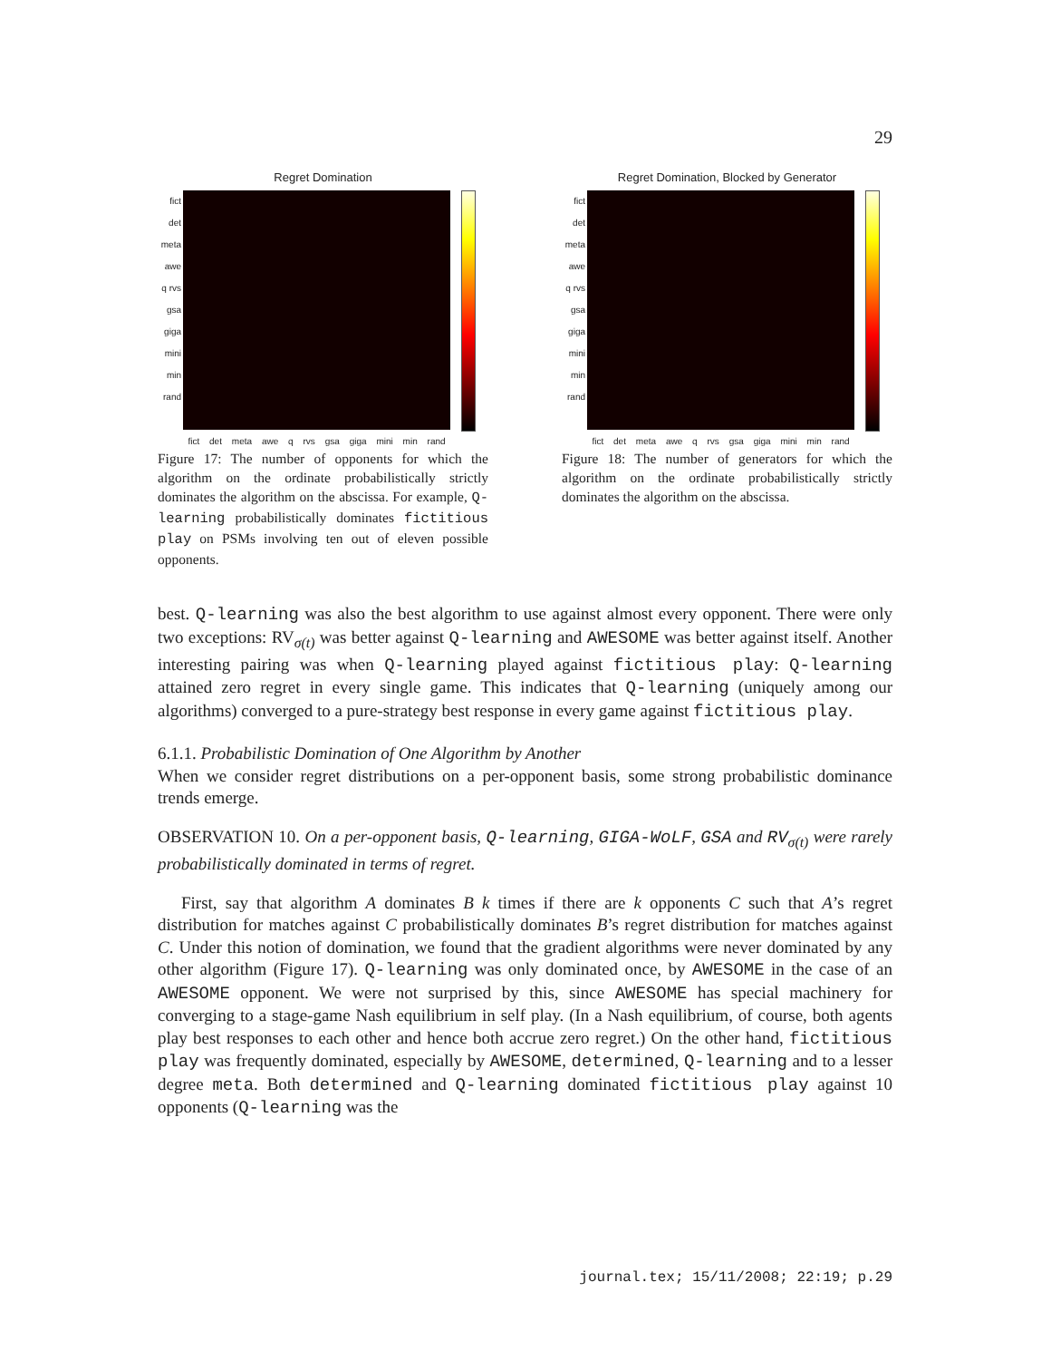29
Regret Domination
fict det meta awe q rvs gsa giga mini min rand
fict det meta awe q rvs gsa giga mini min rand
Figure 17: The number of opponents for which the algorithm on the ordinate probabilistically strictly dominates the algorithm on the abscissa. For example, Q-learning probabilistically dominates fictitious play on PSMs involving ten out of eleven possible opponents.
Regret Domination, Blocked by Generator
fict det meta awe q rvs gsa giga mini min rand
fict det meta awe q rvs gsa giga mini min rand
Figure 18: The number of generators for which the algorithm on the ordinate probabilistically strictly dominates the algorithm on the abscissa.
best. Q-learning was also the best algorithm to use against almost every opponent. There were only two exceptions: RV<sub>σ(t)</sub> was better against Q-learning and AWESOME was better against itself. Another interesting pairing was when Q-learning played against fictitious play: Q-learning attained zero regret in every single game. This indicates that Q-learning (uniquely among our algorithms) converged to a pure-strategy best response in every game against fictitious play.
6.1.1. Probabilistic Domination of One Algorithm by Another
When we consider regret distributions on a per-opponent basis, some strong probabilistic dominance trends emerge.
OBSERVATION 10. On a per-opponent basis, Q-learning, GIGA-WoLF, GSA and RV<sub>σ(t)</sub> were rarely probabilistically dominated in terms of regret.
First, say that algorithm A dominates B k times if there are k opponents C such that A’s regret distribution for matches against C probabilistically dominates B’s regret distribution for matches against C. Under this notion of domination, we found that the gradient algorithms were never dominated by any other algorithm (Figure 17). Q-learning was only dominated once, by AWESOME in the case of an AWESOME opponent. We were not surprised by this, since AWESOME has special machinery for converging to a stage-game Nash equilibrium in self play. (In a Nash equilibrium, of course, both agents play best responses to each other and hence both accrue zero regret.) On the other hand, fictitious play was frequently dominated, especially by AWESOME, determined, Q-learning and to a lesser degree meta. Both determined and Q-learning dominated fictitious play against 10 opponents (Q-learning was the
journal.tex; 15/11/2008; 22:19; p.29